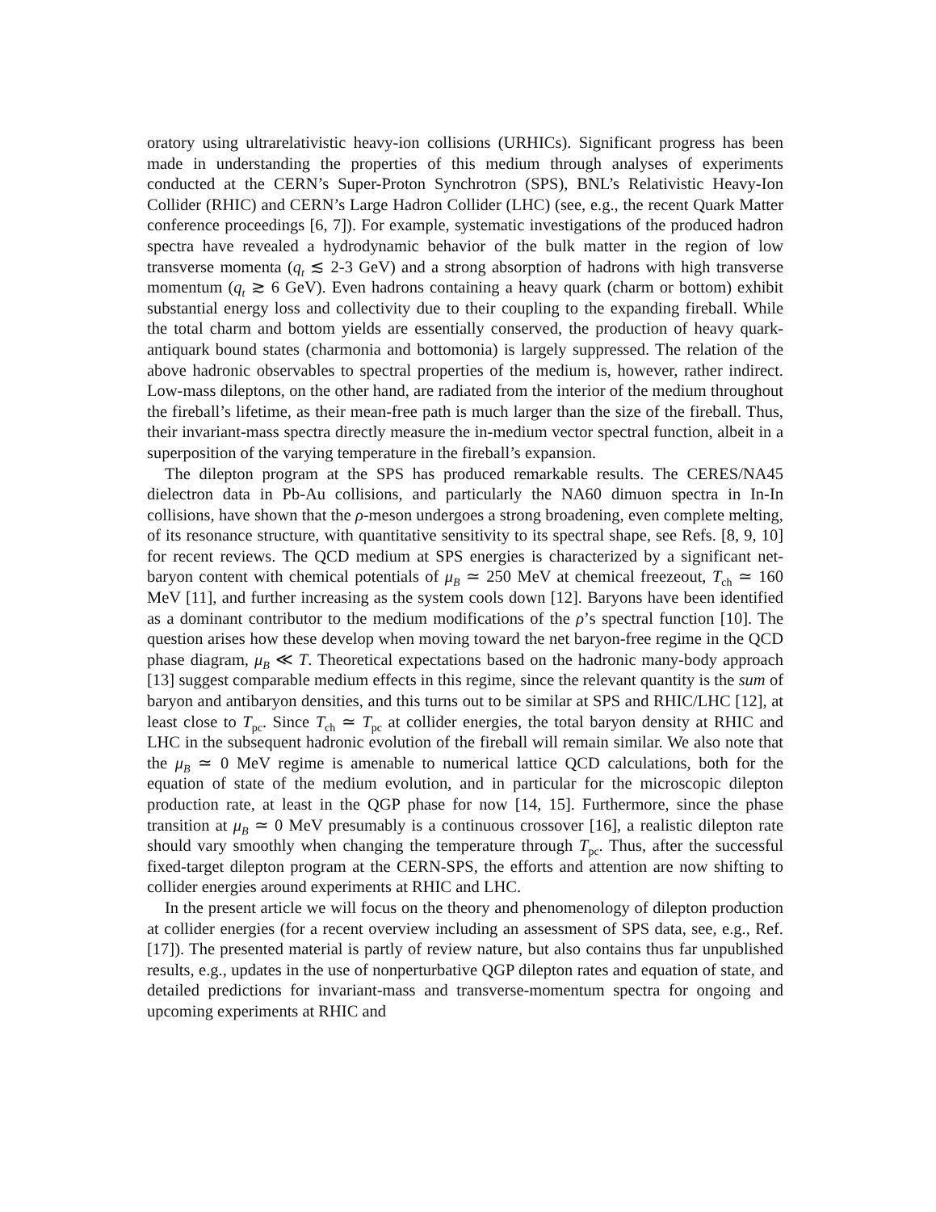oratory using ultrarelativistic heavy-ion collisions (URHICs). Significant progress has been made in understanding the properties of this medium through analyses of experiments conducted at the CERN’s Super-Proton Synchrotron (SPS), BNL’s Relativistic Heavy-Ion Collider (RHIC) and CERN’s Large Hadron Collider (LHC) (see, e.g., the recent Quark Matter conference proceedings [6, 7]). For example, systematic investigations of the produced hadron spectra have revealed a hydrodynamic behavior of the bulk matter in the region of low transverse momenta (q<sub>t</sub> ≲ 2-3 GeV) and a strong absorption of hadrons with high transverse momentum (q<sub>t</sub> ≳ 6 GeV). Even hadrons containing a heavy quark (charm or bottom) exhibit substantial energy loss and collectivity due to their coupling to the expanding fireball. While the total charm and bottom yields are essentially conserved, the production of heavy quark-antiquark bound states (charmonia and bottomonia) is largely suppressed. The relation of the above hadronic observables to spectral properties of the medium is, however, rather indirect. Low-mass dileptons, on the other hand, are radiated from the interior of the medium throughout the fireball’s lifetime, as their mean-free path is much larger than the size of the fireball. Thus, their invariant-mass spectra directly measure the in-medium vector spectral function, albeit in a superposition of the varying temperature in the fireball’s expansion.
The dilepton program at the SPS has produced remarkable results. The CERES/NA45 dielectron data in Pb-Au collisions, and particularly the NA60 dimuon spectra in In-In collisions, have shown that the ρ-meson undergoes a strong broadening, even complete melting, of its resonance structure, with quantitative sensitivity to its spectral shape, see Refs. [8, 9, 10] for recent reviews. The QCD medium at SPS energies is characterized by a significant net-baryon content with chemical potentials of μ<sub>B</sub> ≃ 250 MeV at chemical freezeout, T<sub>ch</sub> ≃ 160 MeV [11], and further increasing as the system cools down [12]. Baryons have been identified as a dominant contributor to the medium modifications of the ρ’s spectral function [10]. The question arises how these develop when moving toward the net baryon-free regime in the QCD phase diagram, μ<sub>B</sub> ≪ T. Theoretical expectations based on the hadronic many-body approach [13] suggest comparable medium effects in this regime, since the relevant quantity is the sum of baryon and antibaryon densities, and this turns out to be similar at SPS and RHIC/LHC [12], at least close to T<sub>pc</sub>. Since T<sub>ch</sub> ≃ T<sub>pc</sub> at collider energies, the total baryon density at RHIC and LHC in the subsequent hadronic evolution of the fireball will remain similar. We also note that the μ<sub>B</sub> ≃ 0 MeV regime is amenable to numerical lattice QCD calculations, both for the equation of state of the medium evolution, and in particular for the microscopic dilepton production rate, at least in the QGP phase for now [14, 15]. Furthermore, since the phase transition at μ<sub>B</sub> ≃ 0 MeV presumably is a continuous crossover [16], a realistic dilepton rate should vary smoothly when changing the temperature through T<sub>pc</sub>. Thus, after the successful fixed-target dilepton program at the CERN-SPS, the efforts and attention are now shifting to collider energies around experiments at RHIC and LHC.
In the present article we will focus on the theory and phenomenology of dilepton production at collider energies (for a recent overview including an assessment of SPS data, see, e.g., Ref. [17]). The presented material is partly of review nature, but also contains thus far unpublished results, e.g., updates in the use of nonperturbative QGP dilepton rates and equation of state, and detailed predictions for invariant-mass and transverse-momentum spectra for ongoing and upcoming experiments at RHIC and